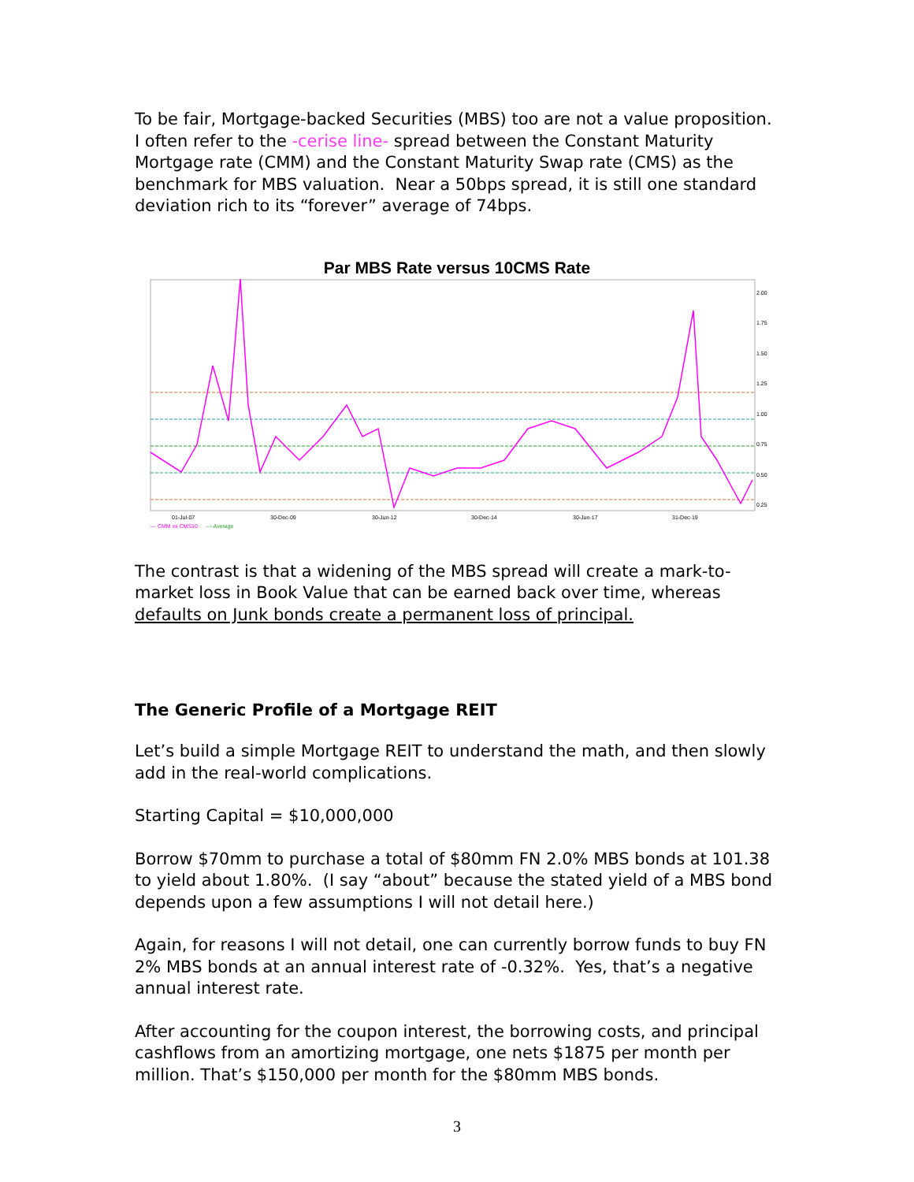To be fair, Mortgage-backed Securities (MBS) too are not a value proposition. I often refer to the -cerise line- spread between the Constant Maturity Mortgage rate (CMM) and the Constant Maturity Swap rate (CMS) as the benchmark for MBS valuation. Near a 50bps spread, it is still one standard deviation rich to its “forever” average of 74bps.
Par MBS Rate versus 10CMS Rate
2.00
1.75
1.50
1.25
1.00
0.75
0.50
0.25
01-Jul-07
30-Dec-09
30-Jun-12
30-Dec-14
30-Jun-17
31-Dec-19
— CMM vs CMS10
--- Average
The contrast is that a widening of the MBS spread will create a mark-to-market loss in Book Value that can be earned back over time, whereas defaults on Junk bonds create a permanent loss of principal.
The Generic Profile of a Mortgage REIT
Let’s build a simple Mortgage REIT to understand the math, and then slowly add in the real-world complications.
Starting Capital = $10,000,000
Borrow $70mm to purchase a total of $80mm FN 2.0% MBS bonds at 101.38 to yield about 1.80%. (I say “about” because the stated yield of a MBS bond depends upon a few assumptions I will not detail here.)
Again, for reasons I will not detail, one can currently borrow funds to buy FN 2% MBS bonds at an annual interest rate of -0.32%. Yes, that’s a negative annual interest rate.
After accounting for the coupon interest, the borrowing costs, and principal cashflows from an amortizing mortgage, one nets $1875 per month per million. That’s $150,000 per month for the $80mm MBS bonds.
3